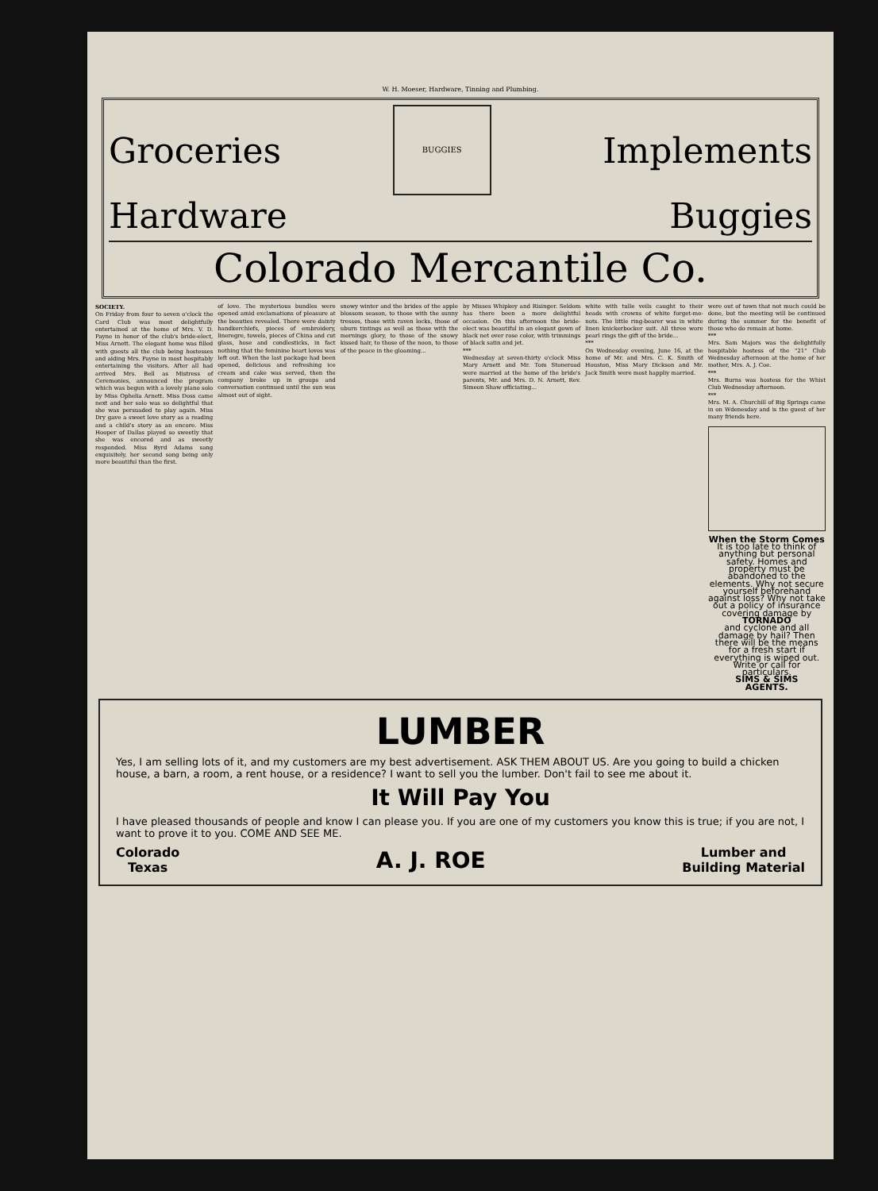W. H. Moeser, Hardware, Tinning and Plumbing.
Groceries
BUGGIES
Implements
Hardware Buggies
Colorado Mercantile Co.
SOCIETY.
On Friday from four to seven o'clock the Card Club was most delightfully entertained at the home of Mrs. V. D. Payne in honor of the club's bride-elect, Miss Arnett. The elegant home was filled with guests all the club being hostesses and aiding Mrs. Payne in most hospitably entertaining the visitors. After all had arrived Mrs. Bell as Mistress of Ceremonies, announced the program which was begun with a lovely piano solo by Miss Ophelia Arnett. Miss Doss came next and her solo was so delightful that she was persuaded to play again. Miss Dry gave a sweet love story as a reading and a child's story as an encore. Miss Hooper of Dallas played so sweetly that she was encored and as sweetly responded. Miss Byrd Adams sang exquisitely, her second song being only more beautiful than the first.
of love. The mysterious bundles were opened amid exclamations of pleasure at the beauties revealed. There were dainty handkerchiefs, pieces of embroidery, lineregre, towels, pieces of China and cut glass, hose and condlesticks, in fact nothing that the feminine heart loves was left out. When the last package had been opened, delicious and refreshing ice cream and cake was served, then the company broke up in groups and conversation continued until the sun was almost out of sight.
snowy winter and the brides of the apple blossom season, to those with the sunny tresses, those with raven locks, those of uburn tintings as well as those with the mornings glory, to those of the snowy kissed hair, to those of the noon, to those of the peace in the gloaming...
by Misses Whipkey and Risinger. Seldom has there been a more delightful occasion. On this afternoon the bride-elect was beautiful in an elegant gown of black net over rose color, with trimmings of black satin and jet.
***
Wednesday at seven-thirty o'clock Miss Mary Arnett and Mr. Tom Stoneroad were married at the home of the bride's parents, Mr. and Mrs. D. N. Arnett, Rev. Simeon Shaw officiating...
white with tulle veils caught to their heads with crowns of white forget-me-nots. The little ring-bearer was in white linen knickerbocker suit. All three wore pearl rings the gift of the bride...
***
On Wednesday evening, June 16, at the home of Mr. and Mrs. C. K. Smith of Houston, Miss Mary Dickson and Mr. Jack Smith were most happliy married.
were out of town that not much could be done, but the meeting will be continued during the summer for the benefit of those who do remain at home.
***
Mrs. Sam Majors was the delightfully hospitable hostess of the "21" Club Wednesday afternoon at the home of her mother, Mrs. A. J. Coe.
***
Mrs. Burns was hostess for the Whist Club Wednesday afternoon.
***
Mrs. M. A. Churchill of Big Springs came in on Wdenesday and is the guest of her many friends here.
When the Storm Comes
It is too late to think of anything but personal safety. Homes and property must be abandoned to the elements. Why not secure yourself beforehand against loss? Why not take out a policy of insurance covering damage by
TORNADO
and cyclone and all damage by hail? Then there will be the means for a fresh start if everything is wiped out. Write or call for particulars.
SIMS & SIMS
AGENTS.
LUMBER
Yes, I am selling lots of it, and my customers are my best advertisement. ASK THEM ABOUT US. Are you going to build a chicken house, a barn, a room, a rent house, or a residence? I want to sell you the lumber. Don't fail to see me about it.
It Will Pay You
I have pleased thousands of people and know I can please you. If you are one of my customers you know this is true; if you are not, I want to prove it to you. COME AND SEE ME.
Colorado
Texas
A. J. ROE
Lumber and
Building Material